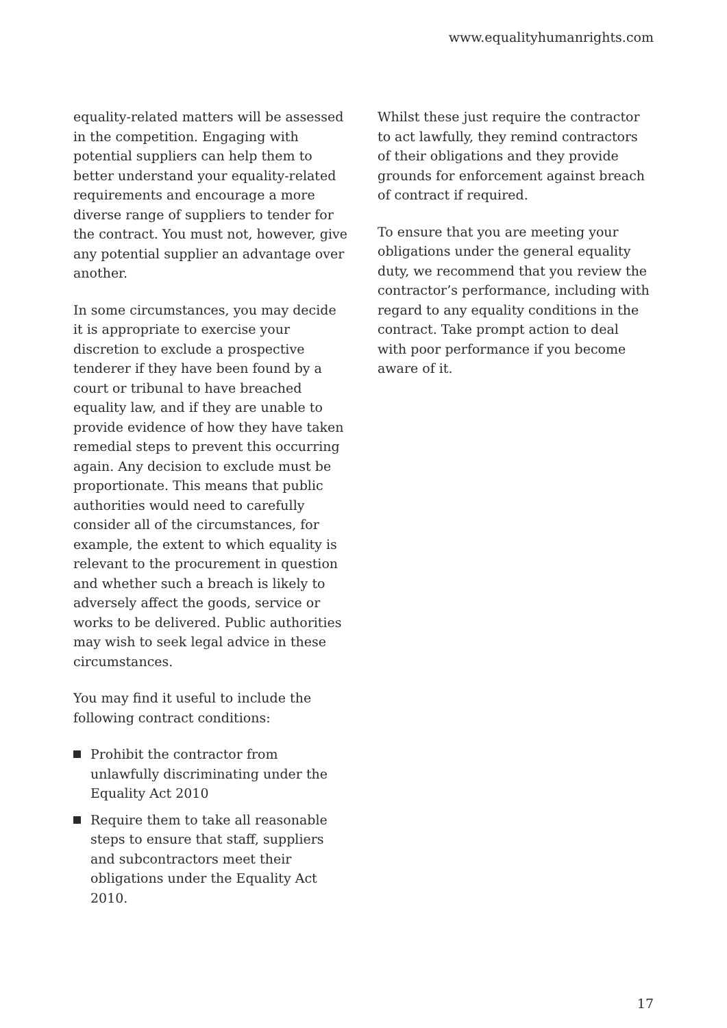www.equalityhumanrights.com
equality-related matters will be assessed in the competition. Engaging with potential suppliers can help them to better understand your equality-related requirements and encourage a more diverse range of suppliers to tender for the contract. You must not, however, give any potential supplier an advantage over another.
In some circumstances, you may decide it is appropriate to exercise your discretion to exclude a prospective tenderer if they have been found by a court or tribunal to have breached equality law, and if they are unable to provide evidence of how they have taken remedial steps to prevent this occurring again. Any decision to exclude must be proportionate. This means that public authorities would need to carefully consider all of the circumstances, for example, the extent to which equality is relevant to the procurement in question and whether such a breach is likely to adversely affect the goods, service or works to be delivered. Public authorities may wish to seek legal advice in these circumstances.
You may find it useful to include the following contract conditions:
Prohibit the contractor from unlawfully discriminating under the Equality Act 2010
Require them to take all reasonable steps to ensure that staff, suppliers and subcontractors meet their obligations under the Equality Act 2010.
Whilst these just require the contractor to act lawfully, they remind contractors of their obligations and they provide grounds for enforcement against breach of contract if required.
To ensure that you are meeting your obligations under the general equality duty, we recommend that you review the contractor’s performance, including with regard to any equality conditions in the contract. Take prompt action to deal with poor performance if you become aware of it.
17